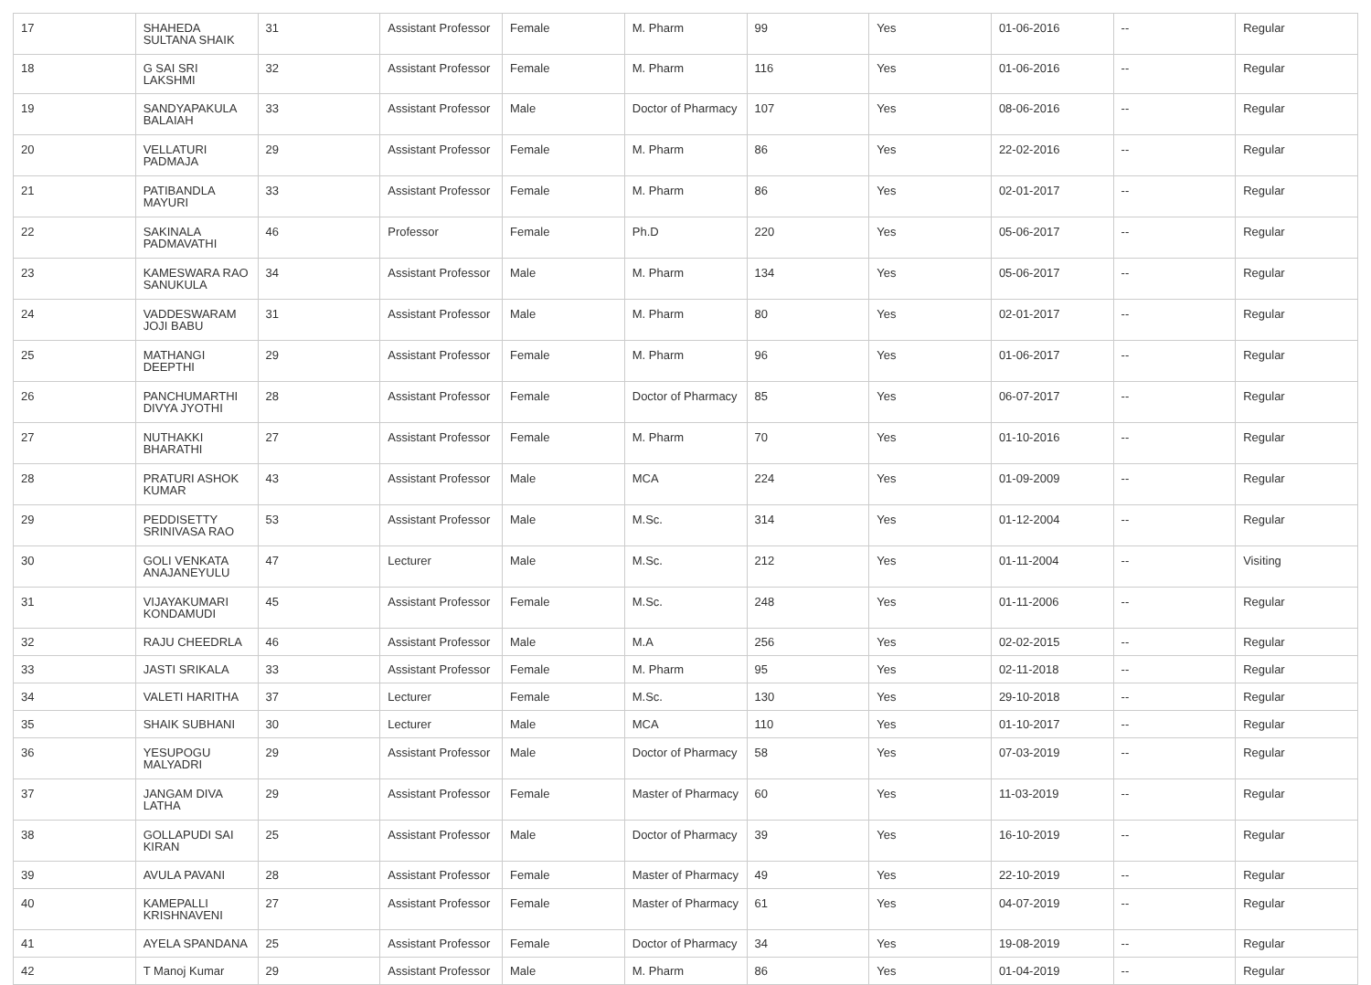| 17 | SHAHEDA SULTANA SHAIK | 31 | Assistant Professor | Female | M. Pharm | 99 | Yes | 01-06-2016 | -- | Regular |
| 18 | G SAI SRI LAKSHMI | 32 | Assistant Professor | Female | M. Pharm | 116 | Yes | 01-06-2016 | -- | Regular |
| 19 | SANDYAPAKULA BALAIAH | 33 | Assistant Professor | Male | Doctor of Pharmacy | 107 | Yes | 08-06-2016 | -- | Regular |
| 20 | VELLATURI PADMAJA | 29 | Assistant Professor | Female | M. Pharm | 86 | Yes | 22-02-2016 | -- | Regular |
| 21 | PATIBANDLA MAYURI | 33 | Assistant Professor | Female | M. Pharm | 86 | Yes | 02-01-2017 | -- | Regular |
| 22 | SAKINALA PADMAVATHI | 46 | Professor | Female | Ph.D | 220 | Yes | 05-06-2017 | -- | Regular |
| 23 | KAMESWARA RAO SANUKULA | 34 | Assistant Professor | Male | M. Pharm | 134 | Yes | 05-06-2017 | -- | Regular |
| 24 | VADDESWARAM JOJI BABU | 31 | Assistant Professor | Male | M. Pharm | 80 | Yes | 02-01-2017 | -- | Regular |
| 25 | MATHANGI DEEPTHI | 29 | Assistant Professor | Female | M. Pharm | 96 | Yes | 01-06-2017 | -- | Regular |
| 26 | PANCHUMARTHI DIVYA JYOTHI | 28 | Assistant Professor | Female | Doctor of Pharmacy | 85 | Yes | 06-07-2017 | -- | Regular |
| 27 | NUTHAKKI BHARATHI | 27 | Assistant Professor | Female | M. Pharm | 70 | Yes | 01-10-2016 | -- | Regular |
| 28 | PRATURI ASHOK KUMAR | 43 | Assistant Professor | Male | MCA | 224 | Yes | 01-09-2009 | -- | Regular |
| 29 | PEDDISETTY SRINIVASA RAO | 53 | Assistant Professor | Male | M.Sc. | 314 | Yes | 01-12-2004 | -- | Regular |
| 30 | GOLI VENKATA ANAJANEYULU | 47 | Lecturer | Male | M.Sc. | 212 | Yes | 01-11-2004 | -- | Visiting |
| 31 | VIJAYAKUMARI KONDAMUDI | 45 | Assistant Professor | Female | M.Sc. | 248 | Yes | 01-11-2006 | -- | Regular |
| 32 | RAJU CHEEDRLA | 46 | Assistant Professor | Male | M.A | 256 | Yes | 02-02-2015 | -- | Regular |
| 33 | JASTI SRIKALA | 33 | Assistant Professor | Female | M. Pharm | 95 | Yes | 02-11-2018 | -- | Regular |
| 34 | VALETI HARITHA | 37 | Lecturer | Female | M.Sc. | 130 | Yes | 29-10-2018 | -- | Regular |
| 35 | SHAIK SUBHANI | 30 | Lecturer | Male | MCA | 110 | Yes | 01-10-2017 | -- | Regular |
| 36 | YESUPOGU MALYADRI | 29 | Assistant Professor | Male | Doctor of Pharmacy | 58 | Yes | 07-03-2019 | -- | Regular |
| 37 | JANGAM DIVA LATHA | 29 | Assistant Professor | Female | Master of Pharmacy | 60 | Yes | 11-03-2019 | -- | Regular |
| 38 | GOLLAPUDI SAI KIRAN | 25 | Assistant Professor | Male | Doctor of Pharmacy | 39 | Yes | 16-10-2019 | -- | Regular |
| 39 | AVULA PAVANI | 28 | Assistant Professor | Female | Master of Pharmacy | 49 | Yes | 22-10-2019 | -- | Regular |
| 40 | KAMEPALLI KRISHNAVENI | 27 | Assistant Professor | Female | Master of Pharmacy | 61 | Yes | 04-07-2019 | -- | Regular |
| 41 | AYELA SPANDANA | 25 | Assistant Professor | Female | Doctor of Pharmacy | 34 | Yes | 19-08-2019 | -- | Regular |
| 42 | T Manoj Kumar | 29 | Assistant Professor | Male | M. Pharm | 86 | Yes | 01-04-2019 | -- | Regular |